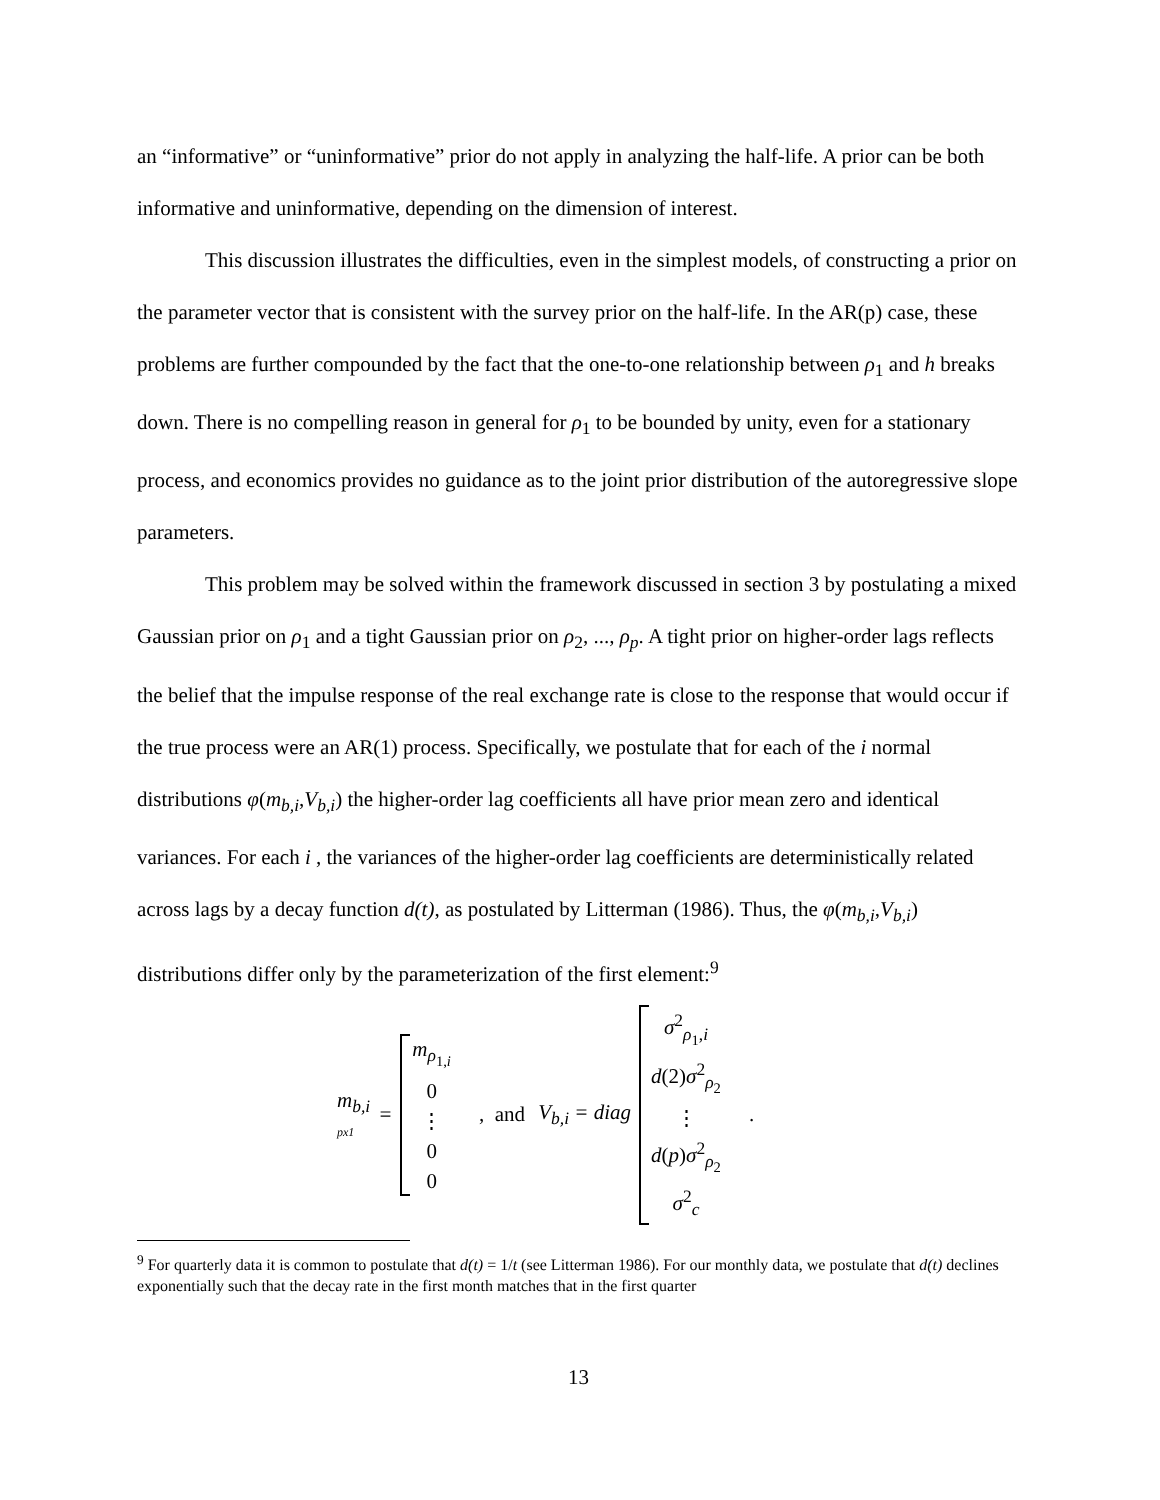an “informative” or “uninformative” prior do not apply in analyzing the half-life. A prior can be both informative and uninformative, depending on the dimension of interest.
This discussion illustrates the difficulties, even in the simplest models, of constructing a prior on the parameter vector that is consistent with the survey prior on the half-life. In the AR(p) case, these problems are further compounded by the fact that the one-to-one relationship between ρ<sub>1</sub> and h breaks down. There is no compelling reason in general for ρ<sub>1</sub> to be bounded by unity, even for a stationary process, and economics provides no guidance as to the joint prior distribution of the autoregressive slope parameters.
This problem may be solved within the framework discussed in section 3 by postulating a mixed Gaussian prior on ρ<sub>1</sub> and a tight Gaussian prior on ρ<sub>2</sub>, ..., ρ<sub>p</sub>. A tight prior on higher-order lags reflects the belief that the impulse response of the real exchange rate is close to the response that would occur if the true process were an AR(1) process. Specifically, we postulate that for each of the i normal distributions φ(m<sub>b,i</sub>,V<sub>b,i</sub>) the higher-order lag coefficients all have prior mean zero and identical variances. For each i , the variances of the higher-order lag coefficients are deterministically related across lags by a decay function d(t), as postulated by Litterman (1986). Thus, the φ(m<sub>b,i</sub>,V<sub>b,i</sub>) distributions differ only by the parameterization of the first element:<sup>9</sup>
m<sub>b,i</sub>
px1 =
m<sub>ρ<sub>1,i</sub></sub>
0
⋮
00
, and V<sub>b,i</sub> = diag
σ<sup>2</sup><sub>ρ<sub>1</sub>,i</sub>
d(2)σ<sup>2</sup><sub>ρ<sub>2</sub></sub>
⋮
d(p)σ<sup>2</sup><sub>ρ<sub>2</sub></sub>
σ<sup>2</sup><sub>c</sub>
.
<sup>9</sup> For quarterly data it is common to postulate that d(t) = 1/t (see Litterman 1986). For our monthly data, we postulate that d(t) declines exponentially such that the decay rate in the first month matches that in the first quarter
13